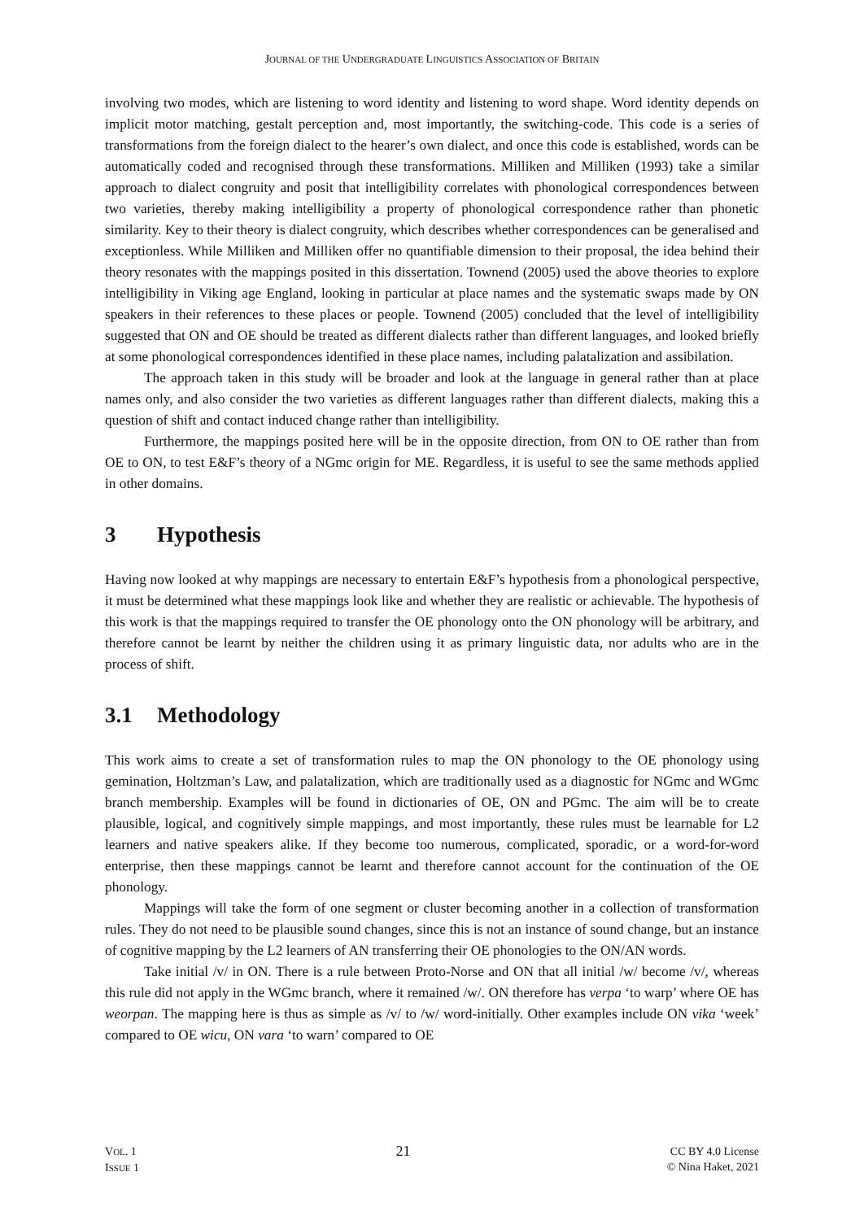JOURNAL OF THE UNDERGRADUATE LINGUISTICS ASSOCIATION OF BRITAIN
involving two modes, which are listening to word identity and listening to word shape. Word identity depends on implicit motor matching, gestalt perception and, most importantly, the switching-code. This code is a series of transformations from the foreign dialect to the hearer’s own dialect, and once this code is established, words can be automatically coded and recognised through these transformations. Milliken and Milliken (1993) take a similar approach to dialect congruity and posit that intelligibility correlates with phonological correspondences between two varieties, thereby making intelligibility a property of phonological correspondence rather than phonetic similarity. Key to their theory is dialect congruity, which describes whether correspondences can be generalised and exceptionless. While Milliken and Milliken offer no quantifiable dimension to their proposal, the idea behind their theory resonates with the mappings posited in this dissertation. Townend (2005) used the above theories to explore intelligibility in Viking age England, looking in particular at place names and the systematic swaps made by ON speakers in their references to these places or people. Townend (2005) concluded that the level of intelligibility suggested that ON and OE should be treated as different dialects rather than different languages, and looked briefly at some phonological correspondences identified in these place names, including palatalization and assibilation.
The approach taken in this study will be broader and look at the language in general rather than at place names only, and also consider the two varieties as different languages rather than different dialects, making this a question of shift and contact induced change rather than intelligibility.
Furthermore, the mappings posited here will be in the opposite direction, from ON to OE rather than from OE to ON, to test E&F’s theory of a NGmc origin for ME. Regardless, it is useful to see the same methods applied in other domains.
3 Hypothesis
Having now looked at why mappings are necessary to entertain E&F’s hypothesis from a phonological perspective, it must be determined what these mappings look like and whether they are realistic or achievable. The hypothesis of this work is that the mappings required to transfer the OE phonology onto the ON phonology will be arbitrary, and therefore cannot be learnt by neither the children using it as primary linguistic data, nor adults who are in the process of shift.
3.1 Methodology
This work aims to create a set of transformation rules to map the ON phonology to the OE phonology using gemination, Holtzman’s Law, and palatalization, which are traditionally used as a diagnostic for NGmc and WGmc branch membership. Examples will be found in dictionaries of OE, ON and PGmc. The aim will be to create plausible, logical, and cognitively simple mappings, and most importantly, these rules must be learnable for L2 learners and native speakers alike. If they become too numerous, complicated, sporadic, or a word-for-word enterprise, then these mappings cannot be learnt and therefore cannot account for the continuation of the OE phonology.
Mappings will take the form of one segment or cluster becoming another in a collection of transformation rules. They do not need to be plausible sound changes, since this is not an instance of sound change, but an instance of cognitive mapping by the L2 learners of AN transferring their OE phonologies to the ON/AN words.
Take initial /v/ in ON. There is a rule between Proto-Norse and ON that all initial /w/ become /v/, whereas this rule did not apply in the WGmc branch, where it remained /w/. ON therefore has verpa ‘to warp’ where OE has weorpan. The mapping here is thus as simple as /v/ to /w/ word-initially. Other examples include ON vika ‘week’ compared to OE wicu, ON vara ‘to warn’ compared to OE
VOL. 1
ISSUE 1
21
CC BY 4.0 License
© Nina Haket, 2021